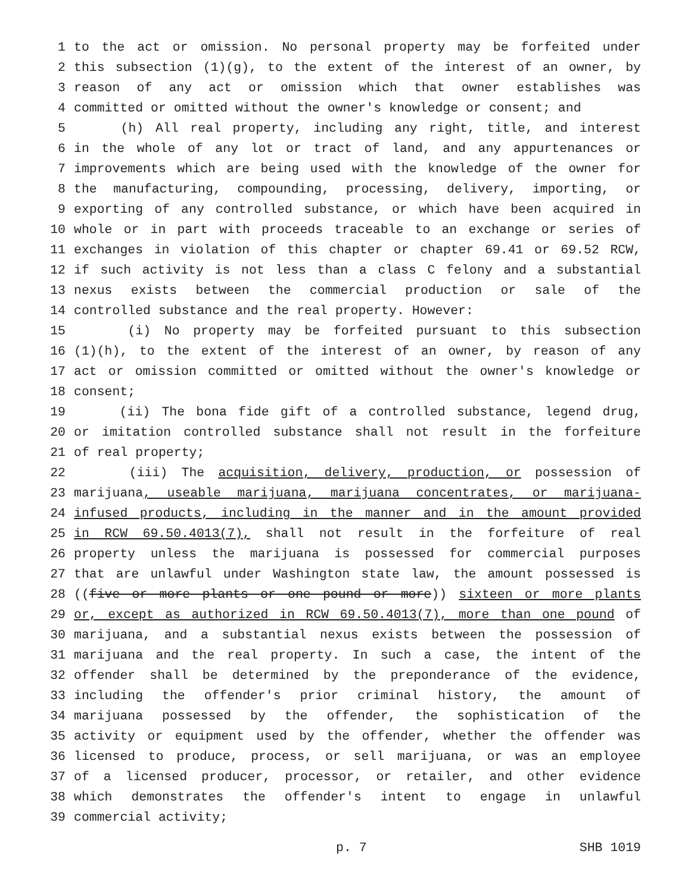1 to the act or omission. No personal property may be forfeited under
2 this subsection (1)(g), to the extent of the interest of an owner, by
3 reason of any act or omission which that owner establishes was
4 committed or omitted without the owner's knowledge or consent; and
5 (h) All real property, including any right, title, and interest
6 in the whole of any lot or tract of land, and any appurtenances or
7 improvements which are being used with the knowledge of the owner for
8 the manufacturing, compounding, processing, delivery, importing, or
9 exporting of any controlled substance, or which have been acquired in
10 whole or in part with proceeds traceable to an exchange or series of
11 exchanges in violation of this chapter or chapter 69.41 or 69.52 RCW,
12 if such activity is not less than a class C felony and a substantial
13 nexus exists between the commercial production or sale of the
14 controlled substance and the real property. However:
15 (i) No property may be forfeited pursuant to this subsection
16 (1)(h), to the extent of the interest of an owner, by reason of any
17 act or omission committed or omitted without the owner's knowledge or
18 consent;
19 (ii) The bona fide gift of a controlled substance, legend drug,
20 or imitation controlled substance shall not result in the forfeiture
21 of real property;
22 (iii) The acquisition, delivery, production, or possession of
23 marijuana, useable marijuana, marijuana concentrates, or marijuana-
24 infused products, including in the manner and in the amount provided
25 in RCW 69.50.4013(7), shall not result in the forfeiture of real
26 property unless the marijuana is possessed for commercial purposes
27 that are unlawful under Washington state law, the amount possessed is
28 ((five or more plants or one pound or more)) sixteen or more plants
29 or, except as authorized in RCW 69.50.4013(7), more than one pound of
30 marijuana, and a substantial nexus exists between the possession of
31 marijuana and the real property. In such a case, the intent of the
32 offender shall be determined by the preponderance of the evidence,
33 including the offender's prior criminal history, the amount of
34 marijuana possessed by the offender, the sophistication of the
35 activity or equipment used by the offender, whether the offender was
36 licensed to produce, process, or sell marijuana, or was an employee
37 of a licensed producer, processor, or retailer, and other evidence
38 which demonstrates the offender's intent to engage in unlawful
39 commercial activity;
p. 7 SHB 1019